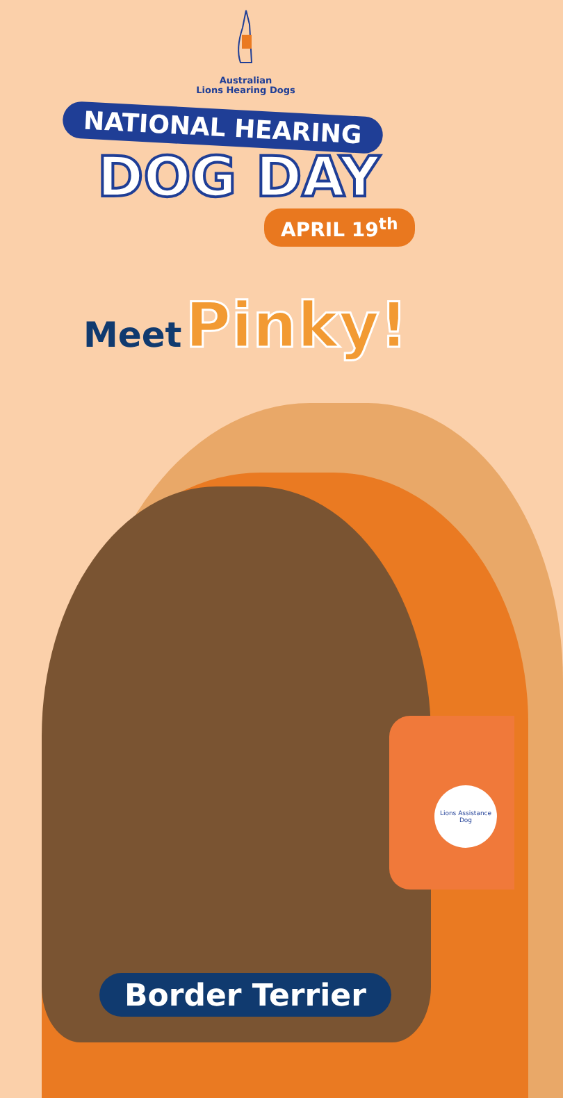Australian
Lions Hearing Dogs
NATIONAL HEARING
DOG DAY
APRIL 19<sup>th</sup>
Meet Pinky!
Lions Assistance Dog
Border Terrier